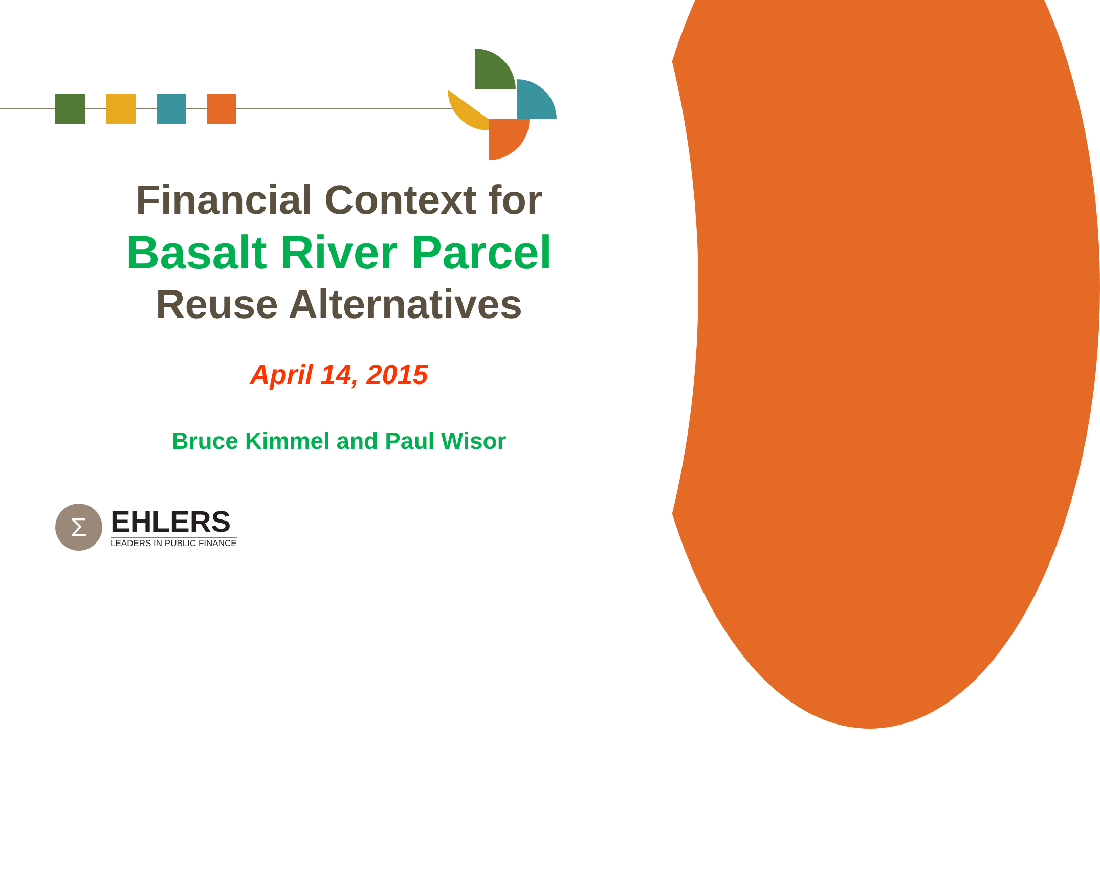Financial Context for
Basalt River Parcel
Reuse Alternatives
April 14, 2015
Bruce Kimmel and Paul Wisor
Σ
EHLERS
LEADERS IN PUBLIC FINANCE